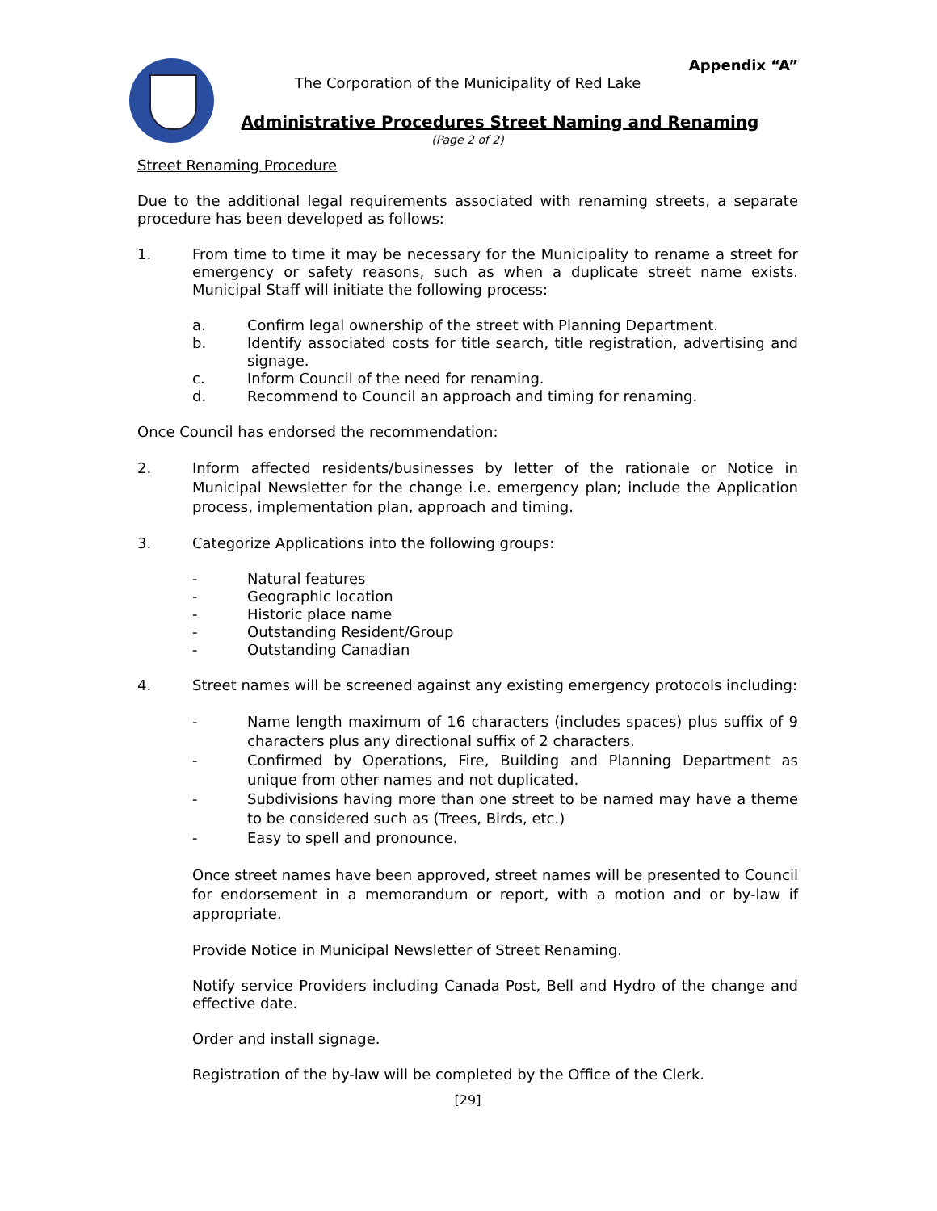Appendix “A”
The Corporation of the Municipality of Red Lake
Administrative Procedures Street Naming and Renaming
(Page 2 of 2)
Street Renaming Procedure
Due to the additional legal requirements associated with renaming streets, a separate procedure has been developed as follows:
1. From time to time it may be necessary for the Municipality to rename a street for emergency or safety reasons, such as when a duplicate street name exists. Municipal Staff will initiate the following process:
a. Confirm legal ownership of the street with Planning Department.
b. Identify associated costs for title search, title registration, advertising and signage.
c. Inform Council of the need for renaming.
d. Recommend to Council an approach and timing for renaming.
Once Council has endorsed the recommendation:
2. Inform affected residents/businesses by letter of the rationale or Notice in Municipal Newsletter for the change i.e. emergency plan; include the Application process, implementation plan, approach and timing.
3. Categorize Applications into the following groups:
- Natural features
- Geographic location
- Historic place name
- Outstanding Resident/Group
- Outstanding Canadian
4. Street names will be screened against any existing emergency protocols including:
- Name length maximum of 16 characters (includes spaces) plus suffix of 9 characters plus any directional suffix of 2 characters.
- Confirmed by Operations, Fire, Building and Planning Department as unique from other names and not duplicated.
- Subdivisions having more than one street to be named may have a theme to be considered such as (Trees, Birds, etc.)
- Easy to spell and pronounce.
Once street names have been approved, street names will be presented to Council for endorsement in a memorandum or report, with a motion and or by-law if appropriate.
Provide Notice in Municipal Newsletter of Street Renaming.
Notify service Providers including Canada Post, Bell and Hydro of the change and effective date.
Order and install signage.
Registration of the by-law will be completed by the Office of the Clerk.
[29]